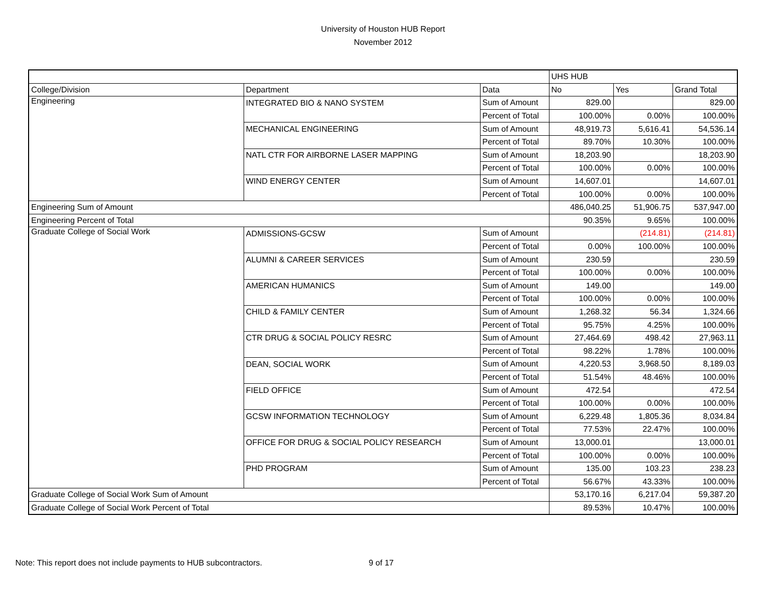University of Houston HUB Report
November 2012
| | | | UHS HUB | | |
| College/Division | Department | Data | No | Yes | Grand Total |
| Engineering | INTEGRATED BIO & NANO SYSTEM | Sum of Amount | 829.00 | | 829.00 |
| | | Percent of Total | 100.00% | 0.00% | 100.00% |
| | MECHANICAL ENGINEERING | Sum of Amount | 48,919.73 | 5,616.41 | 54,536.14 |
| | | Percent of Total | 89.70% | 10.30% | 100.00% |
| | NATL CTR FOR AIRBORNE LASER MAPPING | Sum of Amount | 18,203.90 | | 18,203.90 |
| | | Percent of Total | 100.00% | 0.00% | 100.00% |
| | WIND ENERGY CENTER | Sum of Amount | 14,607.01 | | 14,607.01 |
| | | Percent of Total | 100.00% | 0.00% | 100.00% |
| Engineering Sum of Amount | | | 486,040.25 | 51,906.75 | 537,947.00 |
| Engineering Percent of Total | | | 90.35% | 9.65% | 100.00% |
| Graduate College of Social Work | ADMISSIONS-GCSW | Sum of Amount | | (214.81) | (214.81) |
| | | Percent of Total | 0.00% | 100.00% | 100.00% |
| | ALUMNI & CAREER SERVICES | Sum of Amount | 230.59 | | 230.59 |
| | | Percent of Total | 100.00% | 0.00% | 100.00% |
| | AMERICAN HUMANICS | Sum of Amount | 149.00 | | 149.00 |
| | | Percent of Total | 100.00% | 0.00% | 100.00% |
| | CHILD & FAMILY CENTER | Sum of Amount | 1,268.32 | 56.34 | 1,324.66 |
| | | Percent of Total | 95.75% | 4.25% | 100.00% |
| | CTR DRUG & SOCIAL POLICY RESRC | Sum of Amount | 27,464.69 | 498.42 | 27,963.11 |
| | | Percent of Total | 98.22% | 1.78% | 100.00% |
| | DEAN, SOCIAL WORK | Sum of Amount | 4,220.53 | 3,968.50 | 8,189.03 |
| | | Percent of Total | 51.54% | 48.46% | 100.00% |
| | FIELD OFFICE | Sum of Amount | 472.54 | | 472.54 |
| | | Percent of Total | 100.00% | 0.00% | 100.00% |
| | GCSW INFORMATION TECHNOLOGY | Sum of Amount | 6,229.48 | 1,805.36 | 8,034.84 |
| | | Percent of Total | 77.53% | 22.47% | 100.00% |
| | OFFICE FOR DRUG & SOCIAL POLICY RESEARCH | Sum of Amount | 13,000.01 | | 13,000.01 |
| | | Percent of Total | 100.00% | 0.00% | 100.00% |
| | PHD PROGRAM | Sum of Amount | 135.00 | 103.23 | 238.23 |
| | | Percent of Total | 56.67% | 43.33% | 100.00% |
| Graduate College of Social Work Sum of Amount | | | 53,170.16 | 6,217.04 | 59,387.20 |
| Graduate College of Social Work Percent of Total | | | 89.53% | 10.47% | 100.00% |
Note: This report does not include payments to HUB subcontractors.
9 of 17